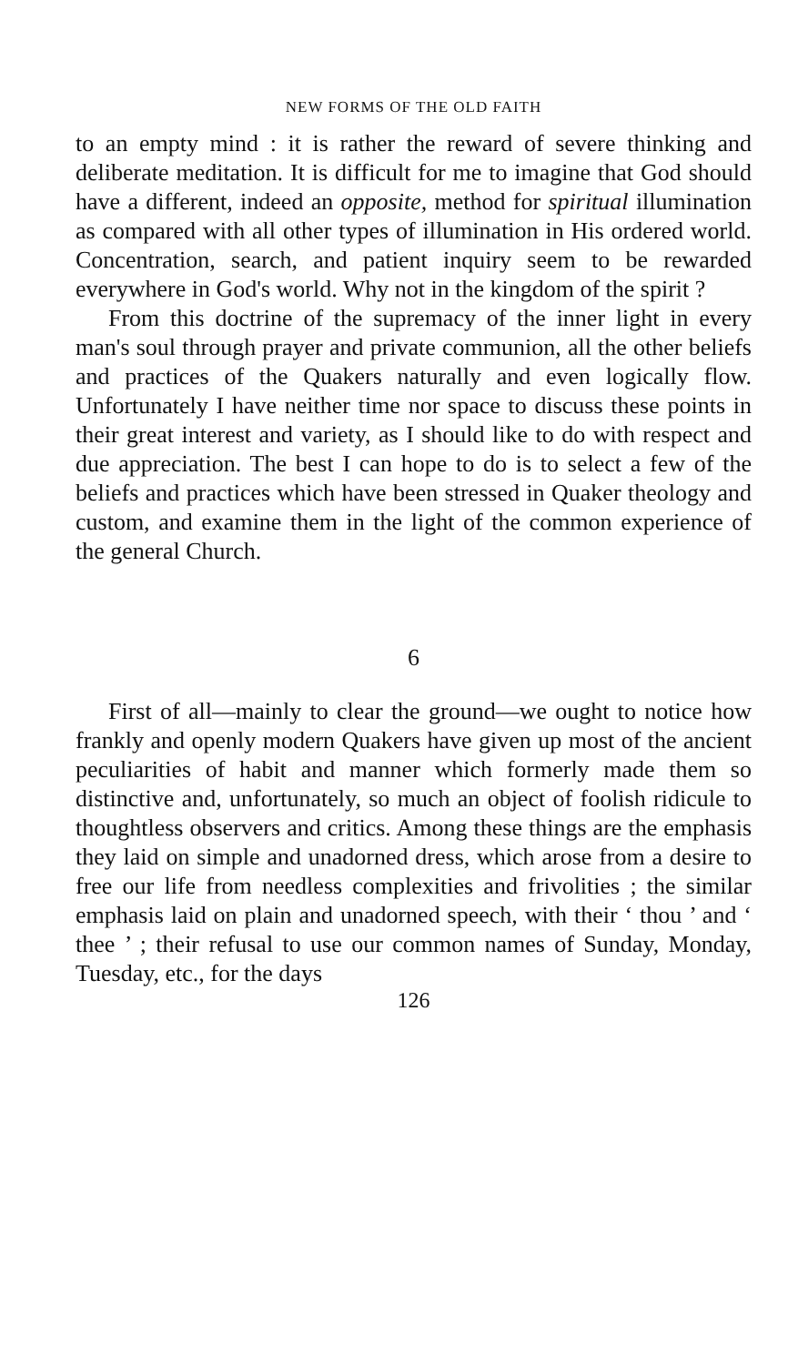NEW FORMS OF THE OLD FAITH
to an empty mind : it is rather the reward of severe thinking and deliberate meditation. It is difficult for me to imagine that God should have a different, indeed an opposite, method for spiritual illumination as compared with all other types of illumination in His ordered world. Concentration, search, and patient inquiry seem to be rewarded everywhere in God's world. Why not in the kingdom of the spirit ?
From this doctrine of the supremacy of the inner light in every man's soul through prayer and private communion, all the other beliefs and practices of the Quakers naturally and even logically flow. Unfortunately I have neither time nor space to discuss these points in their great interest and variety, as I should like to do with respect and due appreciation. The best I can hope to do is to select a few of the beliefs and practices which have been stressed in Quaker theology and custom, and examine them in the light of the common experience of the general Church.
6
First of all—mainly to clear the ground—we ought to notice how frankly and openly modern Quakers have given up most of the ancient peculiarities of habit and manner which formerly made them so distinctive and, unfortunately, so much an object of foolish ridicule to thoughtless observers and critics. Among these things are the emphasis they laid on simple and unadorned dress, which arose from a desire to free our life from needless complexities and frivolities ; the similar emphasis laid on plain and unadorned speech, with their ‘ thou ’ and ‘ thee ’ ; their refusal to use our common names of Sunday, Monday, Tuesday, etc., for the days
126